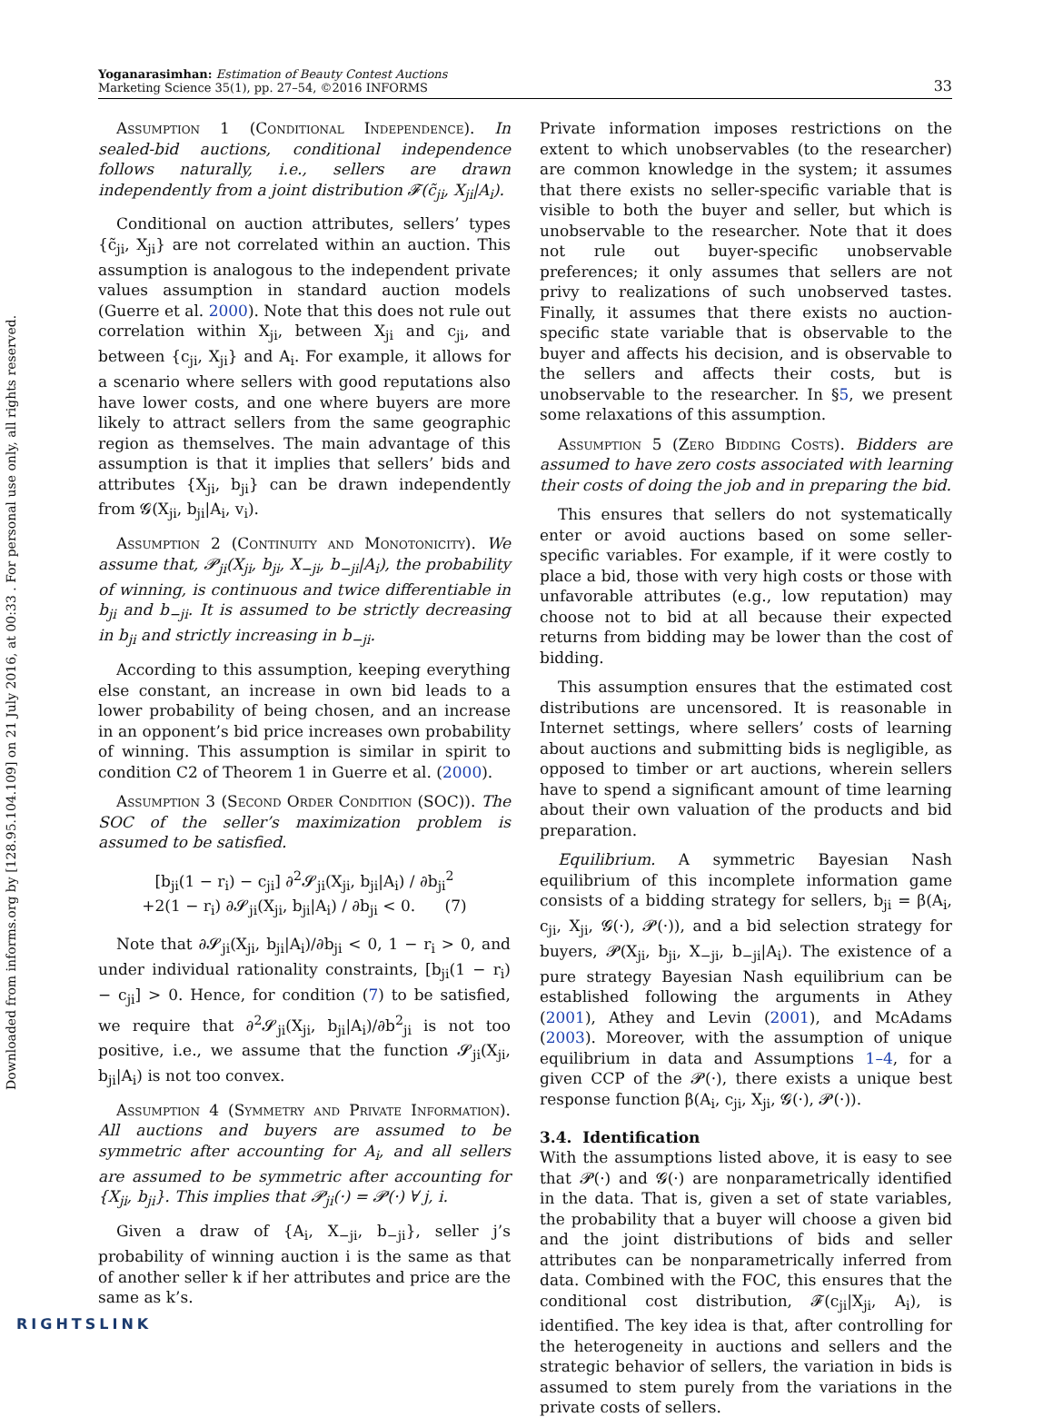Downloaded from informs.org by [128.95.104.109] on 21 July 2016, at 00:33 . For personal use only, all rights reserved.
Yoganarasimhan: Estimation of Beauty Contest Auctions
Marketing Science 35(1), pp. 27–54, ©2016 INFORMS
33
Assumption 1 (Conditional Independence). In sealed-bid auctions, conditional independence follows naturally, i.e., sellers are drawn independently from a joint distribution 𝓕(c̃<sub>ji</sub>, X<sub>ji</sub>|A<sub>i</sub>).
Conditional on auction attributes, sellers’ types {c̃<sub>ji</sub>, X<sub>ji</sub>} are not correlated within an auction. This assumption is analogous to the independent private values assumption in standard auction models (Guerre et al. 2000). Note that this does not rule out correlation within X<sub>ji</sub>, between X<sub>ji</sub> and c<sub>ji</sub>, and between {c<sub>ji</sub>, X<sub>ji</sub>} and A<sub>i</sub>. For example, it allows for a scenario where sellers with good reputations also have lower costs, and one where buyers are more likely to attract sellers from the same geographic region as themselves. The main advantage of this assumption is that it implies that sellers’ bids and attributes {X<sub>ji</sub>, b<sub>ji</sub>} can be drawn independently from 𝓖(X<sub>ji</sub>, b<sub>ji</sub>|A<sub>i</sub>, v<sub>i</sub>).
Assumption 2 (Continuity and Monotonicity). We assume that, 𝓟<sub>ji</sub>(X<sub>ji</sub>, b<sub>ji</sub>, X<sub>−ji</sub>, b<sub>−ji</sub>|A<sub>i</sub>), the probability of winning, is continuous and twice differentiable in b<sub>ji</sub> and b<sub>−ji</sub>. It is assumed to be strictly decreasing in b<sub>ji</sub> and strictly increasing in b<sub>−ji</sub>.
According to this assumption, keeping everything else constant, an increase in own bid leads to a lower probability of being chosen, and an increase in an opponent’s bid price increases own probability of winning. This assumption is similar in spirit to condition C2 of Theorem 1 in Guerre et al. (2000).
Assumption 3 (Second Order Condition (SOC)). The SOC of the seller’s maximization problem is assumed to be satisfied.
[b<sub>ji</sub>(1 − r<sub>i</sub>) − c<sub>ji</sub>] ∂<sup>2</sup>𝓢<sub>ji</sub>(X<sub>ji</sub>, b<sub>ji</sub>|A<sub>i</sub>) / ∂b<sub>ji</sub><sup>2</sup>
+2(1 − r<sub>i</sub>) ∂𝓢<sub>ji</sub>(X<sub>ji</sub>, b<sub>ji</sub>|A<sub>i</sub>) / ∂b<sub>ji</sub> < 0. (7)
Note that ∂𝓢<sub>ji</sub>(X<sub>ji</sub>, b<sub>ji</sub>|A<sub>i</sub>)/∂b<sub>ji</sub> < 0, 1 − r<sub>i</sub> > 0, and under individual rationality constraints, [b<sub>ji</sub>(1 − r<sub>i</sub>) − c<sub>ji</sub>] > 0. Hence, for condition (7) to be satisfied, we require that ∂<sup>2</sup>𝓢<sub>ji</sub>(X<sub>ji</sub>, b<sub>ji</sub>|A<sub>i</sub>)/∂b<sup>2</sup><sub>ji</sub> is not too positive, i.e., we assume that the function 𝓢<sub>ji</sub>(X<sub>ji</sub>, b<sub>ji</sub>|A<sub>i</sub>) is not too convex.
Assumption 4 (Symmetry and Private Information). All auctions and buyers are assumed to be symmetric after accounting for A<sub>i</sub>, and all sellers are assumed to be symmetric after accounting for {X<sub>ji</sub>, b<sub>ji</sub>}. This implies that 𝓟<sub>ji</sub>(·) = 𝓟(·) ∀ j, i.
Given a draw of {A<sub>i</sub>, X<sub>−ji</sub>, b<sub>−ji</sub>}, seller j’s probability of winning auction i is the same as that of another seller k if her attributes and price are the same as k’s.
Private information imposes restrictions on the extent to which unobservables (to the researcher) are common knowledge in the system; it assumes that there exists no seller-specific variable that is visible to both the buyer and seller, but which is unobservable to the researcher. Note that it does not rule out buyer-specific unobservable preferences; it only assumes that sellers are not privy to realizations of such unobserved tastes. Finally, it assumes that there exists no auction-specific state variable that is observable to the buyer and affects his decision, and is observable to the sellers and affects their costs, but is unobservable to the researcher. In §5, we present some relaxations of this assumption.
Assumption 5 (Zero Bidding Costs). Bidders are assumed to have zero costs associated with learning their costs of doing the job and in preparing the bid.
This ensures that sellers do not systematically enter or avoid auctions based on some seller-specific variables. For example, if it were costly to place a bid, those with very high costs or those with unfavorable attributes (e.g., low reputation) may choose not to bid at all because their expected returns from bidding may be lower than the cost of bidding.
This assumption ensures that the estimated cost distributions are uncensored. It is reasonable in Internet settings, where sellers’ costs of learning about auctions and submitting bids is negligible, as opposed to timber or art auctions, wherein sellers have to spend a significant amount of time learning about their own valuation of the products and bid preparation.
Equilibrium. A symmetric Bayesian Nash equilibrium of this incomplete information game consists of a bidding strategy for sellers, b<sub>ji</sub> = β(A<sub>i</sub>, c<sub>ji</sub>, X<sub>ji</sub>, 𝓖(·), 𝓟(·)), and a bid selection strategy for buyers, 𝓟(X<sub>ji</sub>, b<sub>ji</sub>, X<sub>−ji</sub>, b<sub>−ji</sub>|A<sub>i</sub>). The existence of a pure strategy Bayesian Nash equilibrium can be established following the arguments in Athey (2001), Athey and Levin (2001), and McAdams (2003). Moreover, with the assumption of unique equilibrium in data and Assumptions 1–4, for a given CCP of the 𝓟(·), there exists a unique best response function β(A<sub>i</sub>, c<sub>ji</sub>, X<sub>ji</sub>, 𝓖(·), 𝓟(·)).
3.4. Identification
With the assumptions listed above, it is easy to see that 𝓟(·) and 𝓖(·) are nonparametrically identified in the data. That is, given a set of state variables, the probability that a buyer will choose a given bid and the joint distributions of bids and seller attributes can be nonparametrically inferred from data. Combined with the FOC, this ensures that the conditional cost distribution, 𝓕(c<sub>ji</sub>|X<sub>ji</sub>, A<sub>i</sub>), is identified. The key idea is that, after controlling for the heterogeneity in auctions and sellers and the strategic behavior of sellers, the variation in bids is assumed to stem purely from the variations in the private costs of sellers.
RIGHTSLINK